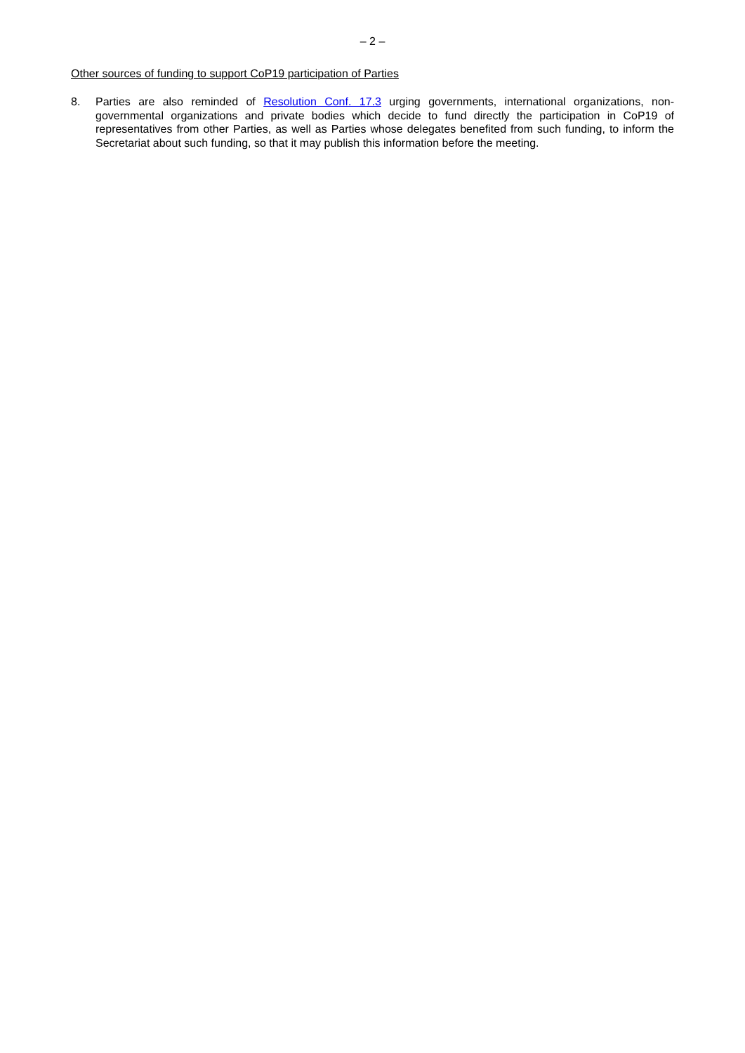– 2 –
Other sources of funding to support CoP19 participation of Parties
8. Parties are also reminded of Resolution Conf. 17.3 urging governments, international organizations, non-governmental organizations and private bodies which decide to fund directly the participation in CoP19 of representatives from other Parties, as well as Parties whose delegates benefited from such funding, to inform the Secretariat about such funding, so that it may publish this information before the meeting.